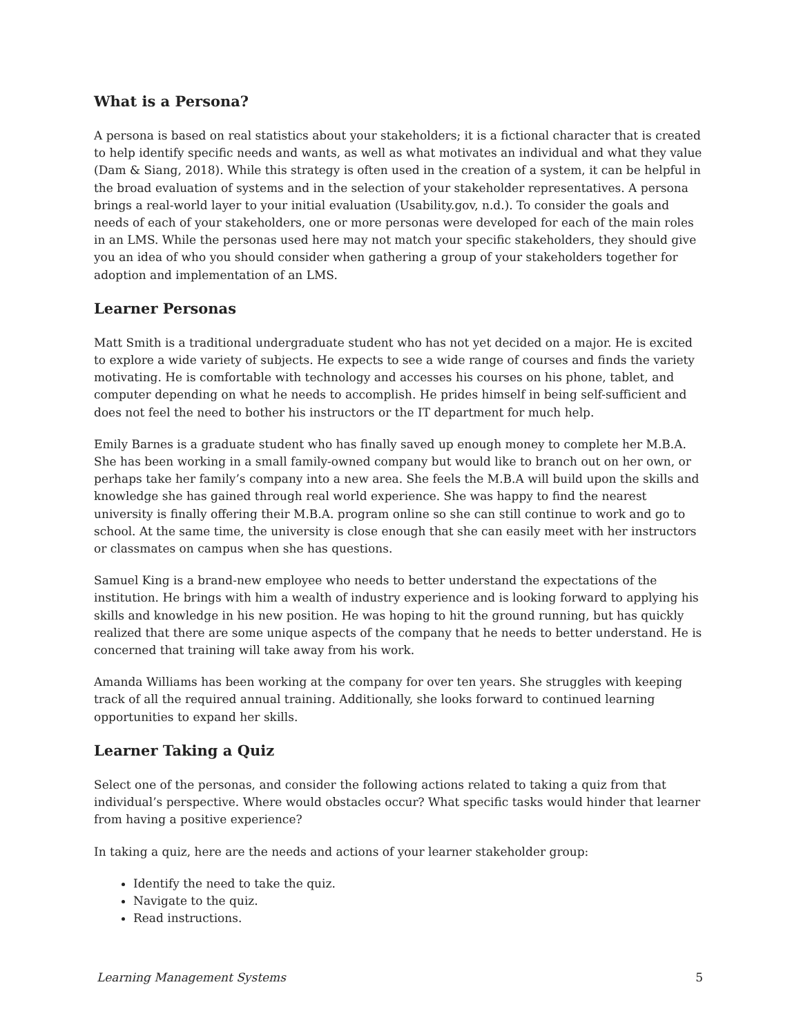What is a Persona?
A persona is based on real statistics about your stakeholders; it is a fictional character that is created to help identify specific needs and wants, as well as what motivates an individual and what they value (Dam & Siang, 2018). While this strategy is often used in the creation of a system, it can be helpful in the broad evaluation of systems and in the selection of your stakeholder representatives. A persona brings a real-world layer to your initial evaluation (Usability.gov, n.d.). To consider the goals and needs of each of your stakeholders, one or more personas were developed for each of the main roles in an LMS. While the personas used here may not match your specific stakeholders, they should give you an idea of who you should consider when gathering a group of your stakeholders together for adoption and implementation of an LMS.
Learner Personas
Matt Smith is a traditional undergraduate student who has not yet decided on a major. He is excited to explore a wide variety of subjects. He expects to see a wide range of courses and finds the variety motivating. He is comfortable with technology and accesses his courses on his phone, tablet, and computer depending on what he needs to accomplish. He prides himself in being self-sufficient and does not feel the need to bother his instructors or the IT department for much help.
Emily Barnes is a graduate student who has finally saved up enough money to complete her M.B.A. She has been working in a small family-owned company but would like to branch out on her own, or perhaps take her family’s company into a new area. She feels the M.B.A will build upon the skills and knowledge she has gained through real world experience. She was happy to find the nearest university is finally offering their M.B.A. program online so she can still continue to work and go to school. At the same time, the university is close enough that she can easily meet with her instructors or classmates on campus when she has questions.
Samuel King is a brand-new employee who needs to better understand the expectations of the institution. He brings with him a wealth of industry experience and is looking forward to applying his skills and knowledge in his new position. He was hoping to hit the ground running, but has quickly realized that there are some unique aspects of the company that he needs to better understand. He is concerned that training will take away from his work.
Amanda Williams has been working at the company for over ten years. She struggles with keeping track of all the required annual training. Additionally, she looks forward to continued learning opportunities to expand her skills.
Learner Taking a Quiz
Select one of the personas, and consider the following actions related to taking a quiz from that individual’s perspective. Where would obstacles occur? What specific tasks would hinder that learner from having a positive experience?
In taking a quiz, here are the needs and actions of your learner stakeholder group:
Identify the need to take the quiz.
Navigate to the quiz.
Read instructions.
Learning Management Systems 5